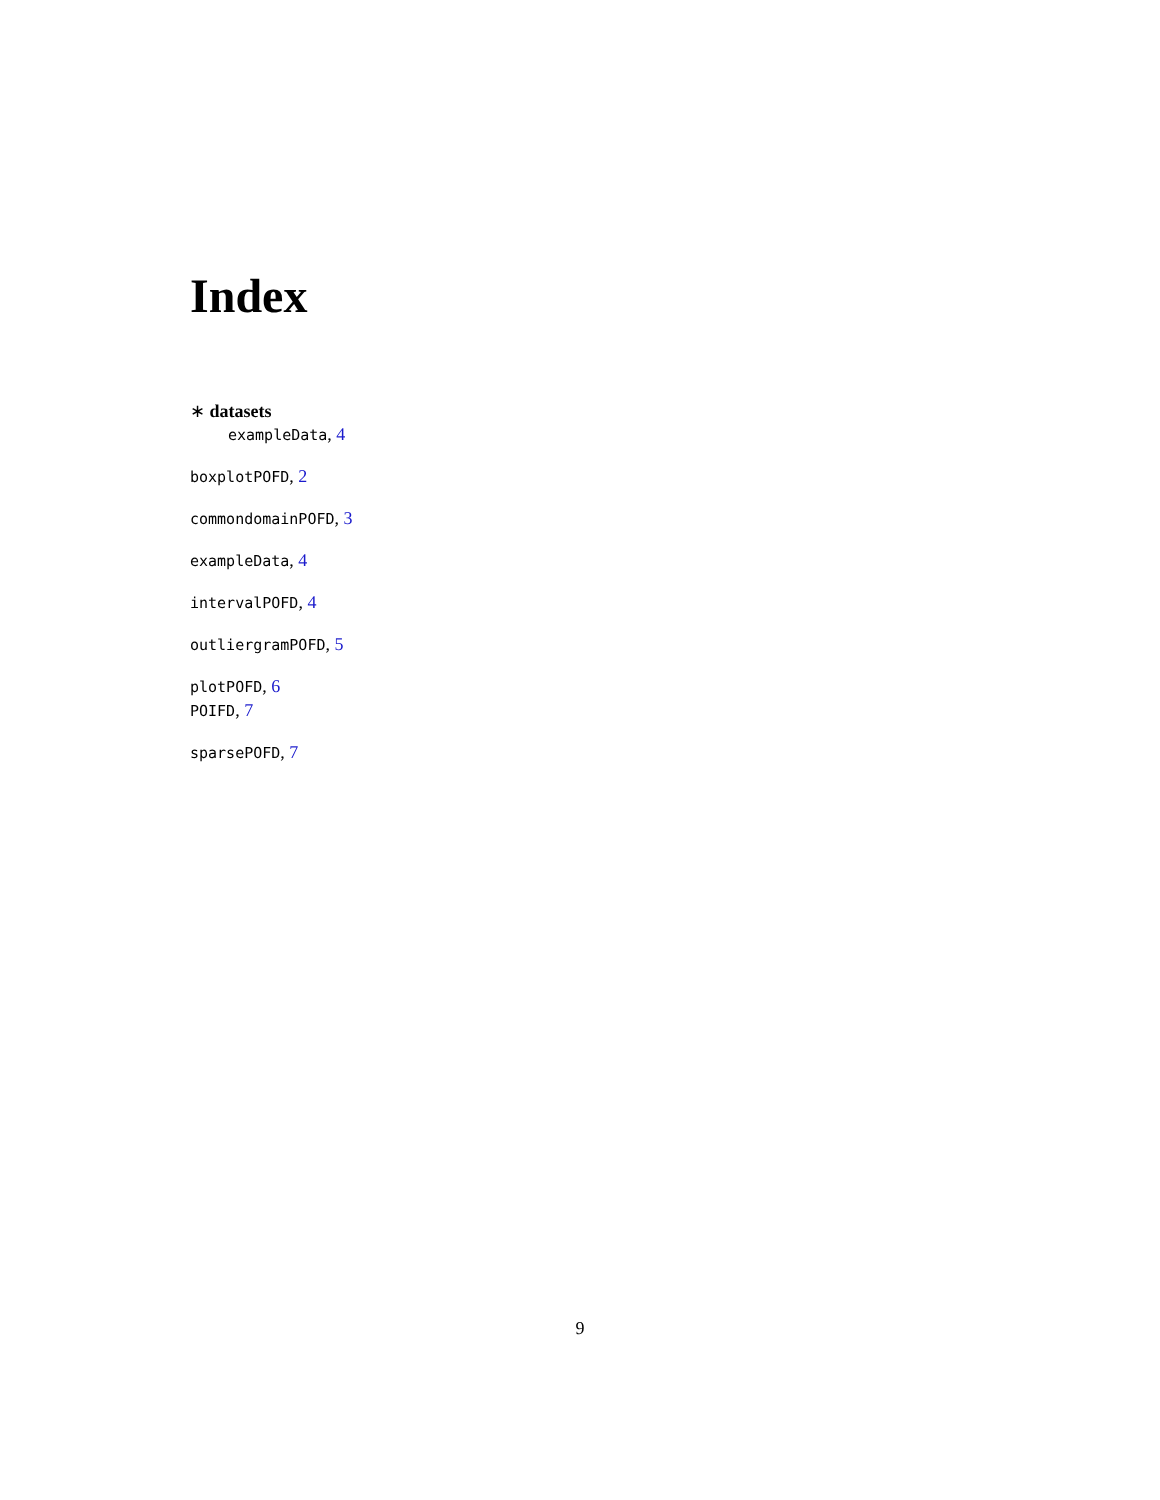Index
∗ datasets
exampleData, 4
boxplotPOFD, 2
commondomainPOFD, 3
exampleData, 4
intervalPOFD, 4
outliergramPOFD, 5
plotPOFD, 6
POIFD, 7
sparsePOFD, 7
9